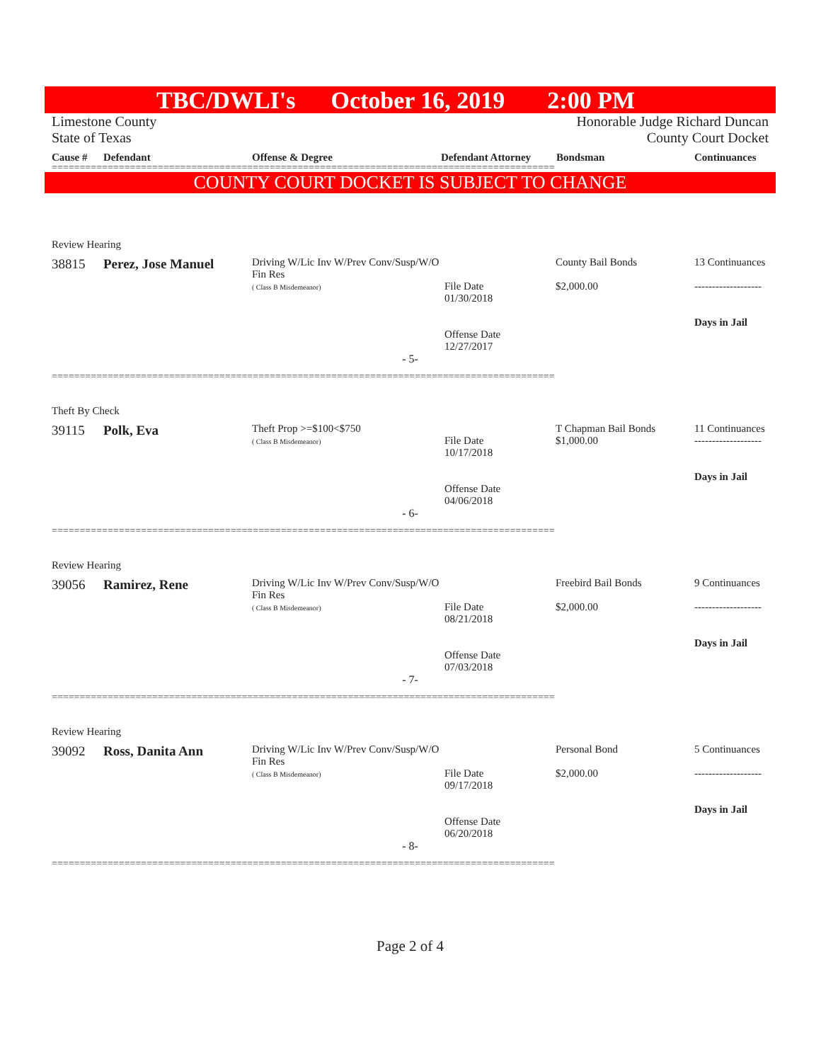TBC/DWLI's October 16, 2019 2:00 PM
Limestone County
State of Texas
Honorable Judge Richard Duncan
County Court Docket
Cause # Defendant Offense & Degree Defendant Attorney Bondsman Continuances
==========================================================================================
COUNTY COURT DOCKET IS SUBJECT TO CHANGE
Review Hearing
| 38815 | Perez, Jose Manuel | Driving W/Lic Inv W/Prev Conv/Susp/W/O Fin Res ( Class B Misdemeanor) | File Date 01/30/2018 Offense Date 12/27/2017 | County Bail Bonds $2,000.00 | 13 Continuances ------------------- Days in Jail |
- 5-
==========================================================================================
Theft By Check
| 39115 | Polk, Eva | Theft Prop >=$100<$750 ( Class B Misdemeanor) | File Date 10/17/2018 Offense Date 04/06/2018 | T Chapman Bail Bonds $1,000.00 | 11 Continuances ------------------- Days in Jail |
- 6-
==========================================================================================
Review Hearing
| 39056 | Ramirez, Rene | Driving W/Lic Inv W/Prev Conv/Susp/W/O Fin Res ( Class B Misdemeanor) | File Date 08/21/2018 Offense Date 07/03/2018 | Freebird Bail Bonds $2,000.00 | 9 Continuances ------------------- Days in Jail |
- 7-
==========================================================================================
Review Hearing
| 39092 | Ross, Danita Ann | Driving W/Lic Inv W/Prev Conv/Susp/W/O Fin Res ( Class B Misdemeanor) | File Date 09/17/2018 Offense Date 06/20/2018 | Personal Bond $2,000.00 | 5 Continuances ------------------- Days in Jail |
- 8-
==========================================================================================
Page 2 of 4